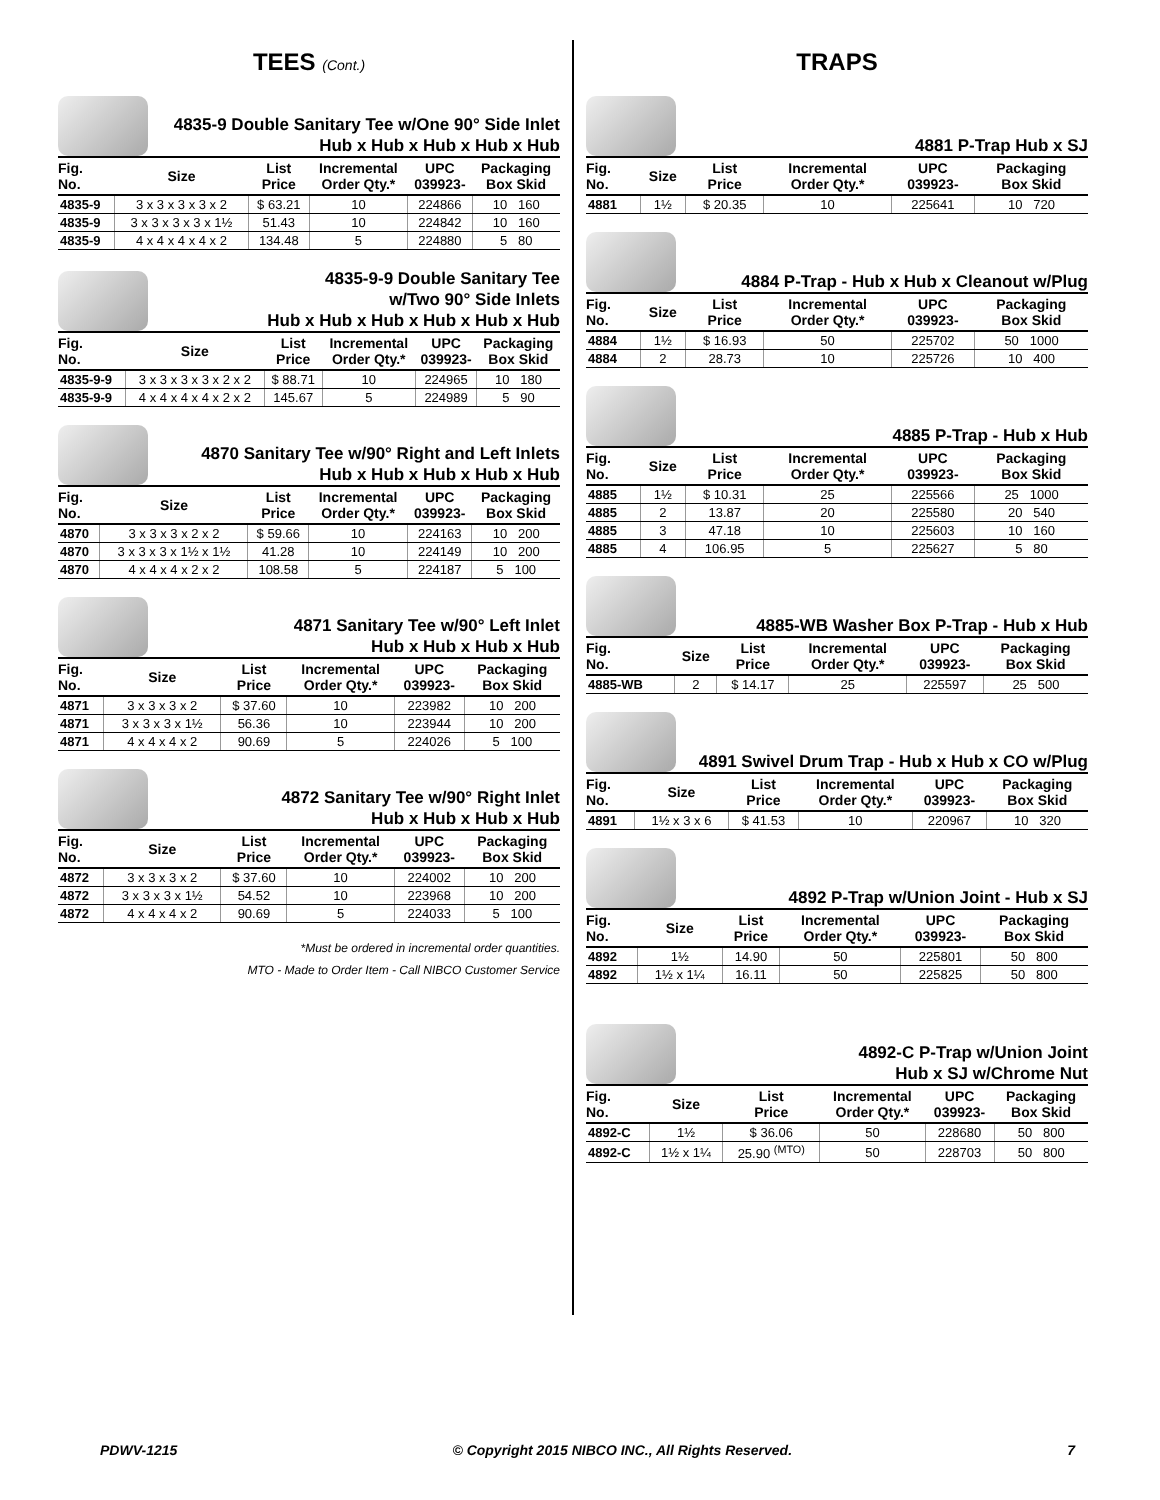TEES (Cont.)
4835-9 Double Sanitary Tee w/One 90° Side Inlet
Hub x Hub x Hub x Hub x Hub
| Fig. No. | Size | List Price | Incremental Order Qty.* | UPC 039923- | Packaging Box Skid |
| --- | --- | --- | --- | --- | --- |
| 4835-9 | 3 x 3 x 3 x 3 x 2 | $ 63.21 | 10 | 224866 | 10 160 |
| 4835-9 | 3 x 3 x 3 x 3 x 1½ | 51.43 | 10 | 224842 | 10 160 |
| 4835-9 | 4 x 4 x 4 x 4 x 2 | 134.48 | 5 | 224880 | 5 80 |
4835-9-9 Double Sanitary Tee
w/Two 90° Side Inlets
Hub x Hub x Hub x Hub x Hub x Hub
| Fig. No. | Size | List Price | Incremental Order Qty.* | UPC 039923- | Packaging Box Skid |
| --- | --- | --- | --- | --- | --- |
| 4835-9-9 | 3 x 3 x 3 x 3 x 2 x 2 | $ 88.71 | 10 | 224965 | 10 180 |
| 4835-9-9 | 4 x 4 x 4 x 4 x 2 x 2 | 145.67 | 5 | 224989 | 5 90 |
4870 Sanitary Tee w/90° Right and Left Inlets
Hub x Hub x Hub x Hub x Hub
| Fig. No. | Size | List Price | Incremental Order Qty.* | UPC 039923- | Packaging Box Skid |
| --- | --- | --- | --- | --- | --- |
| 4870 | 3 x 3 x 3 x 2 x 2 | $ 59.66 | 10 | 224163 | 10 200 |
| 4870 | 3 x 3 x 3 x 1½ x 1½ | 41.28 | 10 | 224149 | 10 200 |
| 4870 | 4 x 4 x 4 x 2 x 2 | 108.58 | 5 | 224187 | 5 100 |
4871 Sanitary Tee w/90° Left Inlet
Hub x Hub x Hub x Hub
| Fig. No. | Size | List Price | Incremental Order Qty.* | UPC 039923- | Packaging Box Skid |
| --- | --- | --- | --- | --- | --- |
| 4871 | 3 x 3 x 3 x 2 | $ 37.60 | 10 | 223982 | 10 200 |
| 4871 | 3 x 3 x 3 x 1½ | 56.36 | 10 | 223944 | 10 200 |
| 4871 | 4 x 4 x 4 x 2 | 90.69 | 5 | 224026 | 5 100 |
4872 Sanitary Tee w/90° Right Inlet
Hub x Hub x Hub x Hub
| Fig. No. | Size | List Price | Incremental Order Qty.* | UPC 039923- | Packaging Box Skid |
| --- | --- | --- | --- | --- | --- |
| 4872 | 3 x 3 x 3 x 2 | $ 37.60 | 10 | 224002 | 10 200 |
| 4872 | 3 x 3 x 3 x 1½ | 54.52 | 10 | 223968 | 10 200 |
| 4872 | 4 x 4 x 4 x 2 | 90.69 | 5 | 224033 | 5 100 |
*Must be ordered in incremental order quantities.
MTO - Made to Order Item - Call NIBCO Customer Service
TRAPS
4881 P-Trap Hub x SJ
| Fig. No. | Size | List Price | Incremental Order Qty.* | UPC 039923- | Packaging Box Skid |
| --- | --- | --- | --- | --- | --- |
| 4881 | 1½ | $ 20.35 | 10 | 225641 | 10 720 |
4884 P-Trap - Hub x Hub x Cleanout w/Plug
| Fig. No. | Size | List Price | Incremental Order Qty.* | UPC 039923- | Packaging Box Skid |
| --- | --- | --- | --- | --- | --- |
| 4884 | 1½ | $ 16.93 | 50 | 225702 | 50 1000 |
| 4884 | 2 | 28.73 | 10 | 225726 | 10 400 |
4885 P-Trap - Hub x Hub
| Fig. No. | Size | List Price | Incremental Order Qty.* | UPC 039923- | Packaging Box Skid |
| --- | --- | --- | --- | --- | --- |
| 4885 | 1½ | $ 10.31 | 25 | 225566 | 25 1000 |
| 4885 | 2 | 13.87 | 20 | 225580 | 20 540 |
| 4885 | 3 | 47.18 | 10 | 225603 | 10 160 |
| 4885 | 4 | 106.95 | 5 | 225627 | 5 80 |
4885-WB Washer Box P-Trap - Hub x Hub
| Fig. No. | Size | List Price | Incremental Order Qty.* | UPC 039923- | Packaging Box Skid |
| --- | --- | --- | --- | --- | --- |
| 4885-WB | 2 | $ 14.17 | 25 | 225597 | 25 500 |
4891 Swivel Drum Trap - Hub x Hub x CO w/Plug
| Fig. No. | Size | List Price | Incremental Order Qty.* | UPC 039923- | Packaging Box Skid |
| --- | --- | --- | --- | --- | --- |
| 4891 | 1½ x 3 x 6 | $ 41.53 | 10 | 220967 | 10 320 |
4892 P-Trap w/Union Joint - Hub x SJ
| Fig. No. | Size | List Price | Incremental Order Qty.* | UPC 039923- | Packaging Box Skid |
| --- | --- | --- | --- | --- | --- |
| 4892 | 1½ | 14.90 | 50 | 225801 | 50 800 |
| 4892 | 1½ x 1¼ | 16.11 | 50 | 225825 | 50 800 |
4892-C P-Trap w/Union Joint
Hub x SJ w/Chrome Nut
| Fig. No. | Size | List Price | Incremental Order Qty.* | UPC 039923- | Packaging Box Skid |
| --- | --- | --- | --- | --- | --- |
| 4892-C | 1½ | $ 36.06 | 50 | 228680 | 50 800 |
| 4892-C | 1½ x 1¼ | 25.90 <sup>(MTO)</sup> | 50 | 228703 | 50 800 |
PDWV-1215 © Copyright 2015 NIBCO INC., All Rights Reserved. 7